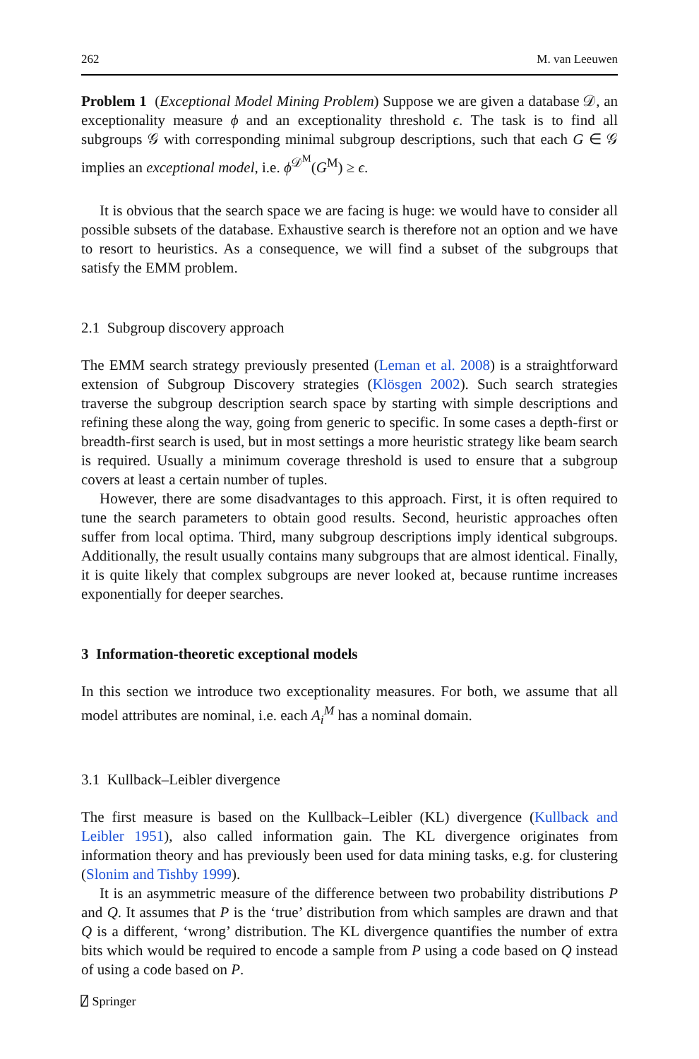262 M. van Leeuwen
Problem 1 (Exceptional Model Mining Problem) Suppose we are given a database 𝒟, an exceptionality measure ϕ and an exceptionality threshold ϵ. The task is to find all subgroups 𝒢 with corresponding minimal subgroup descriptions, such that each G ∈ 𝒢 implies an exceptional model, i.e. ϕ<sup>𝒟<sup>M</sup></sup>(G<sup>M</sup>) ≥ ϵ.
It is obvious that the search space we are facing is huge: we would have to consider all possible subsets of the database. Exhaustive search is therefore not an option and we have to resort to heuristics. As a consequence, we will find a subset of the subgroups that satisfy the EMM problem.
2.1 Subgroup discovery approach
The EMM search strategy previously presented (Leman et al. 2008) is a straightforward extension of Subgroup Discovery strategies (Klösgen 2002). Such search strategies traverse the subgroup description search space by starting with simple descriptions and refining these along the way, going from generic to specific. In some cases a depth-first or breadth-first search is used, but in most settings a more heuristic strategy like beam search is required. Usually a minimum coverage threshold is used to ensure that a subgroup covers at least a certain number of tuples.
However, there are some disadvantages to this approach. First, it is often required to tune the search parameters to obtain good results. Second, heuristic approaches often suffer from local optima. Third, many subgroup descriptions imply identical subgroups. Additionally, the result usually contains many subgroups that are almost identical. Finally, it is quite likely that complex subgroups are never looked at, because runtime increases exponentially for deeper searches.
3 Information-theoretic exceptional models
In this section we introduce two exceptionality measures. For both, we assume that all model attributes are nominal, i.e. each A<sub>i</sub><sup>M</sup> has a nominal domain.
3.1 Kullback–Leibler divergence
The first measure is based on the Kullback–Leibler (KL) divergence (Kullback and Leibler 1951), also called information gain. The KL divergence originates from information theory and has previously been used for data mining tasks, e.g. for clustering (Slonim and Tishby 1999).
It is an asymmetric measure of the difference between two probability distributions P and Q. It assumes that P is the ‘true’ distribution from which samples are drawn and that Q is a different, ‘wrong’ distribution. The KL divergence quantifies the number of extra bits which would be required to encode a sample from P using a code based on Q instead of using a code based on P.
⍁ Springer